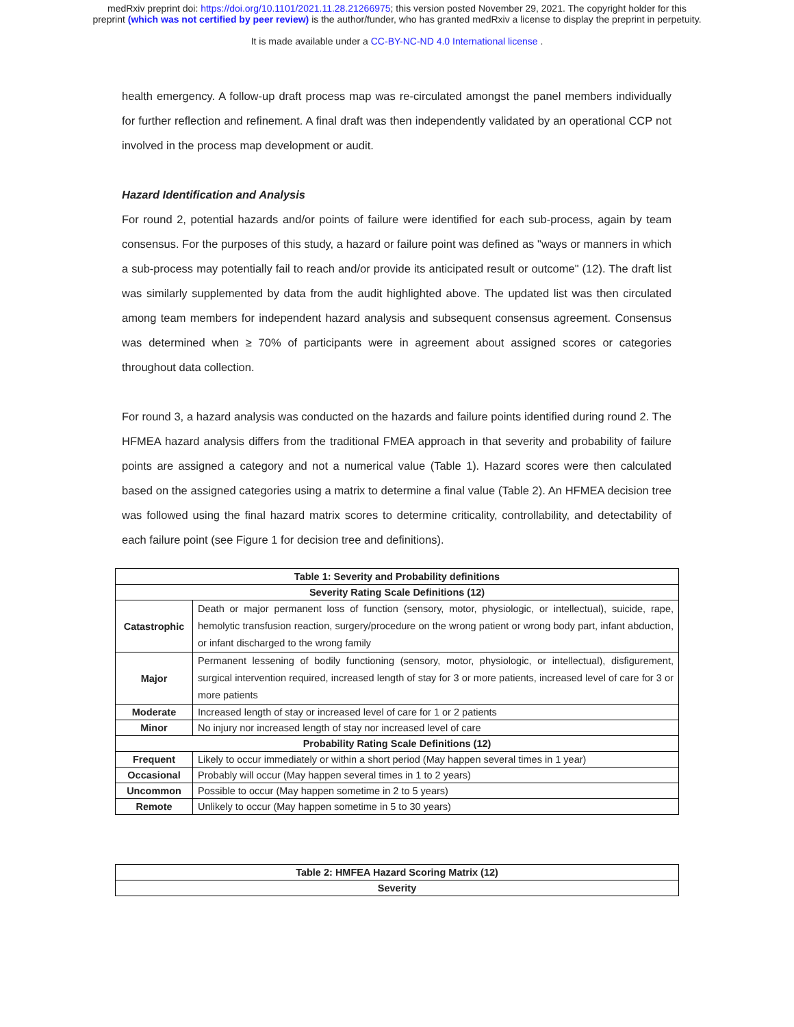medRxiv preprint doi: https://doi.org/10.1101/2021.11.28.21266975; this version posted November 29, 2021. The copyright holder for this
preprint (which was not certified by peer review) is the author/funder, who has granted medRxiv a license to display the preprint in perpetuity.
It is made available under a CC-BY-NC-ND 4.0 International license .
health emergency. A follow-up draft process map was re-circulated amongst the panel members individually for further reflection and refinement. A final draft was then independently validated by an operational CCP not involved in the process map development or audit.
Hazard Identification and Analysis
For round 2, potential hazards and/or points of failure were identified for each sub-process, again by team consensus. For the purposes of this study, a hazard or failure point was defined as "ways or manners in which a sub-process may potentially fail to reach and/or provide its anticipated result or outcome" (12). The draft list was similarly supplemented by data from the audit highlighted above. The updated list was then circulated among team members for independent hazard analysis and subsequent consensus agreement. Consensus was determined when ≥ 70% of participants were in agreement about assigned scores or categories throughout data collection.
For round 3, a hazard analysis was conducted on the hazards and failure points identified during round 2. The HFMEA hazard analysis differs from the traditional FMEA approach in that severity and probability of failure points are assigned a category and not a numerical value (Table 1). Hazard scores were then calculated based on the assigned categories using a matrix to determine a final value (Table 2). An HFMEA decision tree was followed using the final hazard matrix scores to determine criticality, controllability, and detectability of each failure point (see Figure 1 for decision tree and definitions).
| Table 1: Severity and Probability definitions | |
| --- | --- |
| Severity Rating Scale Definitions (12) | |
| Catastrophic | Death or major permanent loss of function (sensory, motor, physiologic, or intellectual), suicide, rape, hemolytic transfusion reaction, surgery/procedure on the wrong patient or wrong body part, infant abduction, or infant discharged to the wrong family |
| Major | Permanent lessening of bodily functioning (sensory, motor, physiologic, or intellectual), disfigurement, surgical intervention required, increased length of stay for 3 or more patients, increased level of care for 3 or more patients |
| Moderate | Increased length of stay or increased level of care for 1 or 2 patients |
| Minor | No injury nor increased length of stay nor increased level of care |
| Probability Rating Scale Definitions (12) | |
| Frequent | Likely to occur immediately or within a short period (May happen several times in 1 year) |
| Occasional | Probably will occur (May happen several times in 1 to 2 years) |
| Uncommon | Possible to occur (May happen sometime in 2 to 5 years) |
| Remote | Unlikely to occur (May happen sometime in 5 to 30 years) |
| Table 2: HMFEA Hazard Scoring Matrix (12) |
| --- |
| Severity |